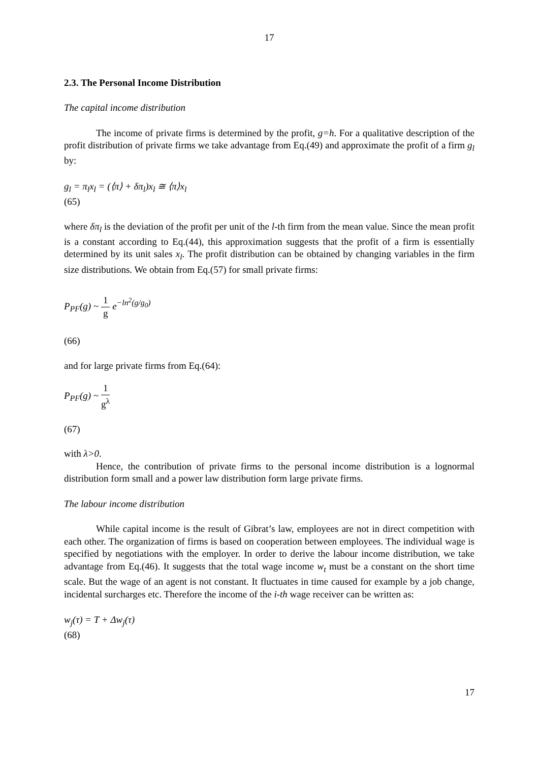17
2.3. The Personal Income Distribution
The capital income distribution
The income of private firms is determined by the profit, g=h. For a qualitative description of the profit distribution of private firms we take advantage from Eq.(49) and approximate the profit of a firm g<sub>l</sub> by:
g<sub>l</sub> = π<sub>l</sub>x<sub>l</sub> = (⟨π⟩ + δπ<sub>l</sub>)x<sub>l</sub> ≅ ⟨π⟩x<sub>l</sub>
(65)
where δπ<sub>l</sub> is the deviation of the profit per unit of the l-th firm from the mean value. Since the mean profit is a constant according to Eq.(44), this approximation suggests that the profit of a firm is essentially determined by its unit sales x<sub>l</sub>. The profit distribution can be obtained by changing variables in the firm size distributions. We obtain from Eq.(57) for small private firms:
P<sub>PF</sub>(g) ~ 1 g e<sup>−ln<sup>2</sup>(g/g<sub>0</sub>)</sup>
(66)
and for large private firms from Eq.(64):
P<sub>PF</sub>(g) ~ 1 g<sup>λ</sup>
(67)
with λ>0.
Hence, the contribution of private firms to the personal income distribution is a lognormal distribution form small and a power law distribution form large private firms.
The labour income distribution
While capital income is the result of Gibrat’s law, employees are not in direct competition with each other. The organization of firms is based on cooperation between employees. The individual wage is specified by negotiations with the employer. In order to derive the labour income distribution, we take advantage from Eq.(46). It suggests that the total wage income w<sub>t</sub> must be a constant on the short time scale. But the wage of an agent is not constant. It fluctuates in time caused for example by a job change, incidental surcharges etc. Therefore the income of the i-th wage receiver can be written as:
w<sub>j</sub>(τ) = T + Δw<sub>j</sub>(τ)
(68)
17